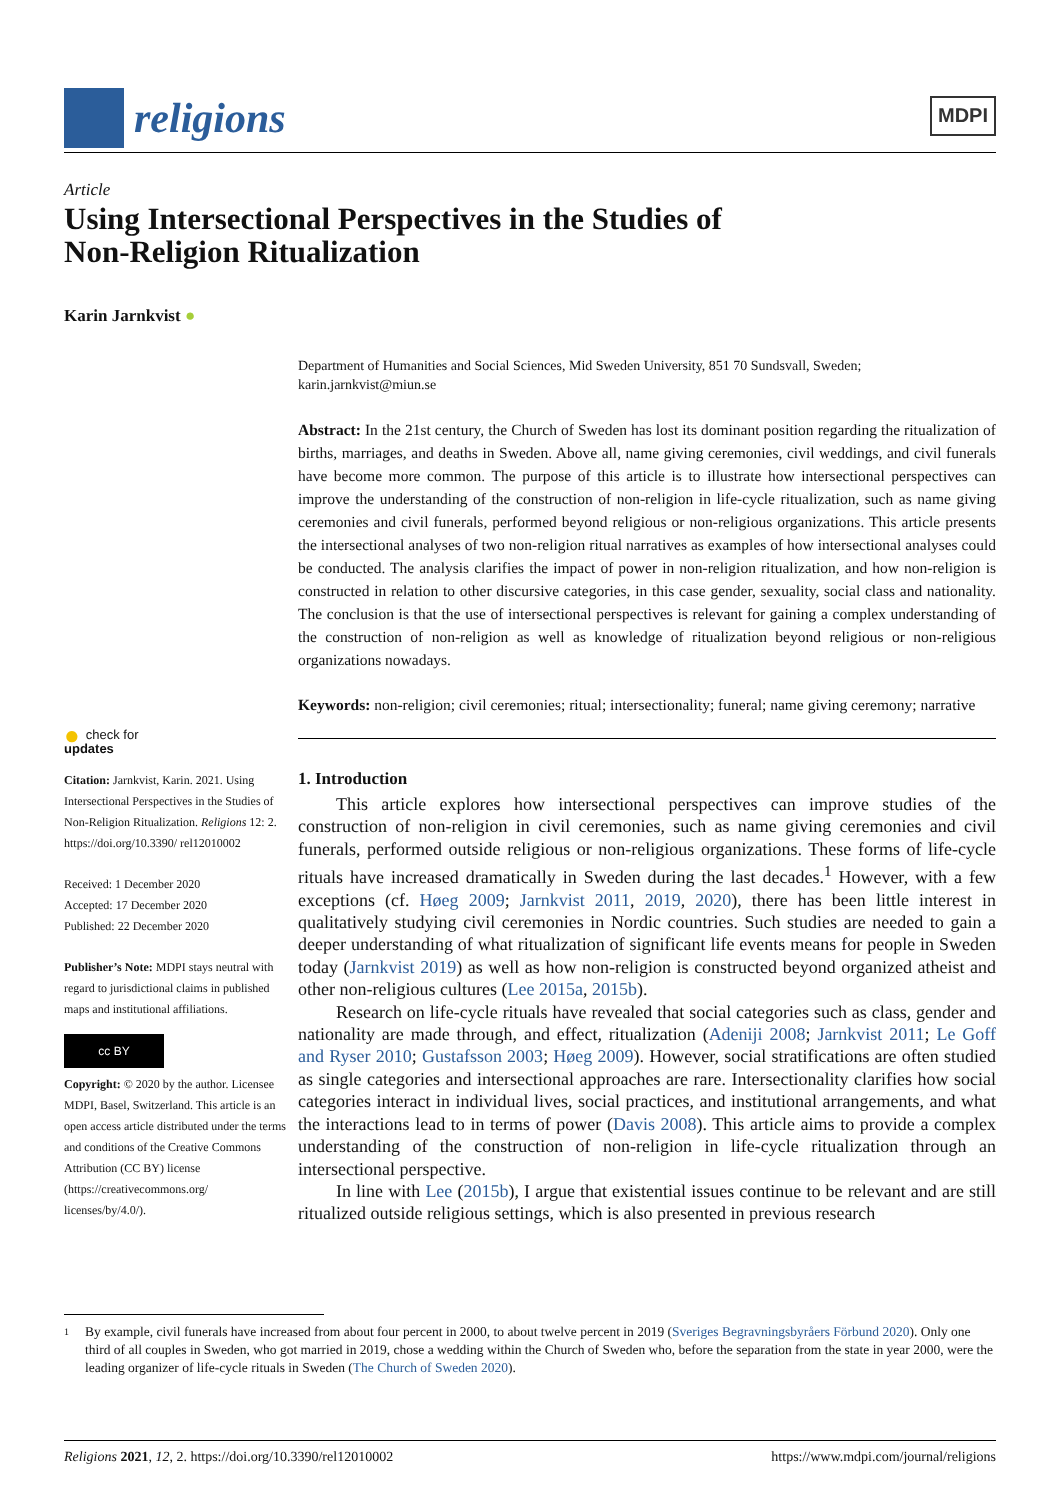religions
MDPI
Article
Using Intersectional Perspectives in the Studies of
Non-Religion Ritualization
Karin Jarnkvist ●
● check for
updates
Citation: Jarnkvist, Karin. 2021. Using Intersectional Perspectives in the Studies of Non-Religion Ritualization. Religions 12: 2. https://doi.org/10.3390/ rel12010002
Received: 1 December 2020
Accepted: 17 December 2020
Published: 22 December 2020
Publisher’s Note: MDPI stays neutral with regard to jurisdictional claims in published maps and institutional affiliations.
cc BY
Copyright: © 2020 by the author. Licensee MDPI, Basel, Switzerland. This article is an open access article distributed under the terms and conditions of the Creative Commons Attribution (CC BY) license (https://creativecommons.org/ licenses/by/4.0/).
Department of Humanities and Social Sciences, Mid Sweden University, 851 70 Sundsvall, Sweden; karin.jarnkvist@miun.se
Abstract: In the 21st century, the Church of Sweden has lost its dominant position regarding the ritualization of births, marriages, and deaths in Sweden. Above all, name giving ceremonies, civil weddings, and civil funerals have become more common. The purpose of this article is to illustrate how intersectional perspectives can improve the understanding of the construction of non-religion in life-cycle ritualization, such as name giving ceremonies and civil funerals, performed beyond religious or non-religious organizations. This article presents the intersectional analyses of two non-religion ritual narratives as examples of how intersectional analyses could be conducted. The analysis clarifies the impact of power in non-religion ritualization, and how non-religion is constructed in relation to other discursive categories, in this case gender, sexuality, social class and nationality. The conclusion is that the use of intersectional perspectives is relevant for gaining a complex understanding of the construction of non-religion as well as knowledge of ritualization beyond religious or non-religious organizations nowadays.
Keywords: non-religion; civil ceremonies; ritual; intersectionality; funeral; name giving ceremony; narrative
1. Introduction
This article explores how intersectional perspectives can improve studies of the construction of non-religion in civil ceremonies, such as name giving ceremonies and civil funerals, performed outside religious or non-religious organizations. These forms of life-cycle rituals have increased dramatically in Sweden during the last decades.<sup>1</sup> However, with a few exceptions (cf. Høeg 2009; Jarnkvist 2011, 2019, 2020), there has been little interest in qualitatively studying civil ceremonies in Nordic countries. Such studies are needed to gain a deeper understanding of what ritualization of significant life events means for people in Sweden today (Jarnkvist 2019) as well as how non-religion is constructed beyond organized atheist and other non-religious cultures (Lee 2015a, 2015b).
Research on life-cycle rituals have revealed that social categories such as class, gender and nationality are made through, and effect, ritualization (Adeniji 2008; Jarnkvist 2011; Le Goff and Ryser 2010; Gustafsson 2003; Høeg 2009). However, social stratifications are often studied as single categories and intersectional approaches are rare. Intersectionality clarifies how social categories interact in individual lives, social practices, and institutional arrangements, and what the interactions lead to in terms of power (Davis 2008). This article aims to provide a complex understanding of the construction of non-religion in life-cycle ritualization through an intersectional perspective.
In line with Lee (2015b), I argue that existential issues continue to be relevant and are still ritualized outside religious settings, which is also presented in previous research
1
By example, civil funerals have increased from about four percent in 2000, to about twelve percent in 2019 (Sveriges Begravningsbyråers Förbund 2020). Only one third of all couples in Sweden, who got married in 2019, chose a wedding within the Church of Sweden who, before the separation from the state in year 2000, were the leading organizer of life-cycle rituals in Sweden (The Church of Sweden 2020).
Religions 2021, 12, 2. https://doi.org/10.3390/rel12010002 https://www.mdpi.com/journal/religions